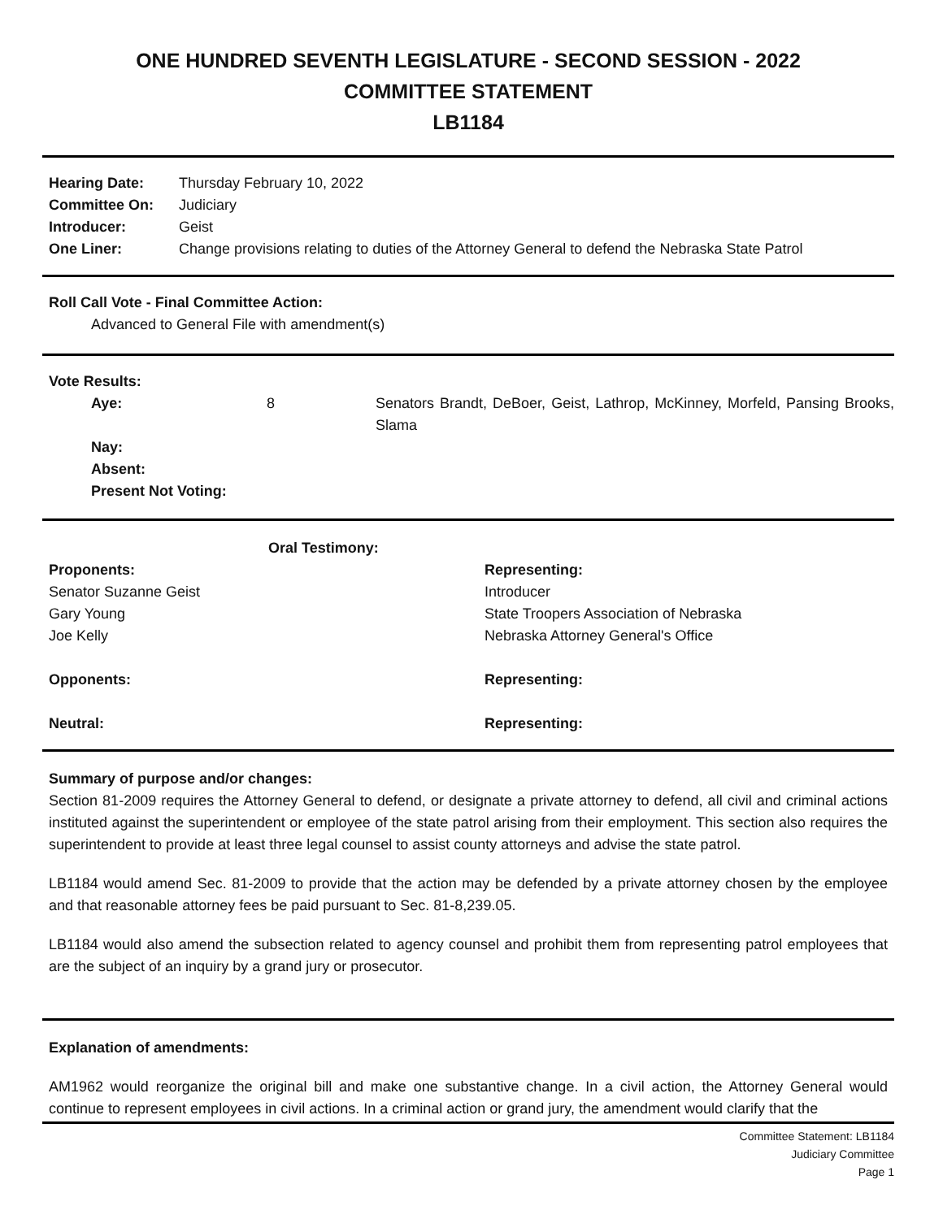ONE HUNDRED SEVENTH LEGISLATURE - SECOND SESSION - 2022
COMMITTEE STATEMENT
LB1184
| Hearing Date: | Thursday February 10, 2022 |
| Committee On: | Judiciary |
| Introducer: | Geist |
| One Liner: | Change provisions relating to duties of the Attorney General to defend the Nebraska State Patrol |
Roll Call Vote - Final Committee Action:
Advanced to General File with amendment(s)
Vote Results:
| Aye: | 8 | Senators Brandt, DeBoer, Geist, Lathrop, McKinney, Morfeld, Pansing Brooks, Slama |
| Nay: | | |
| Absent: | | |
| Present Not Voting: | | |
| Oral Testimony: | |
| Proponents: | Representing: |
| Senator Suzanne Geist | Introducer |
| Gary Young | State Troopers Association of Nebraska |
| Joe Kelly | Nebraska Attorney General's Office |
| Opponents: | Representing: |
| Neutral: | Representing: |
Summary of purpose and/or changes:
Section 81-2009 requires the Attorney General to defend, or designate a private attorney to defend, all civil and criminal actions instituted against the superintendent or employee of the state patrol arising from their employment. This section also requires the superintendent to provide at least three legal counsel to assist county attorneys and advise the state patrol.
LB1184 would amend Sec. 81-2009 to provide that the action may be defended by a private attorney chosen by the employee and that reasonable attorney fees be paid pursuant to Sec. 81-8,239.05.
LB1184 would also amend the subsection related to agency counsel and prohibit them from representing patrol employees that are the subject of an inquiry by a grand jury or prosecutor.
Explanation of amendments:
AM1962 would reorganize the original bill and make one substantive change. In a civil action, the Attorney General would continue to represent employees in civil actions. In a criminal action or grand jury, the amendment would clarify that the
Committee Statement: LB1184
Judiciary Committee
Page 1